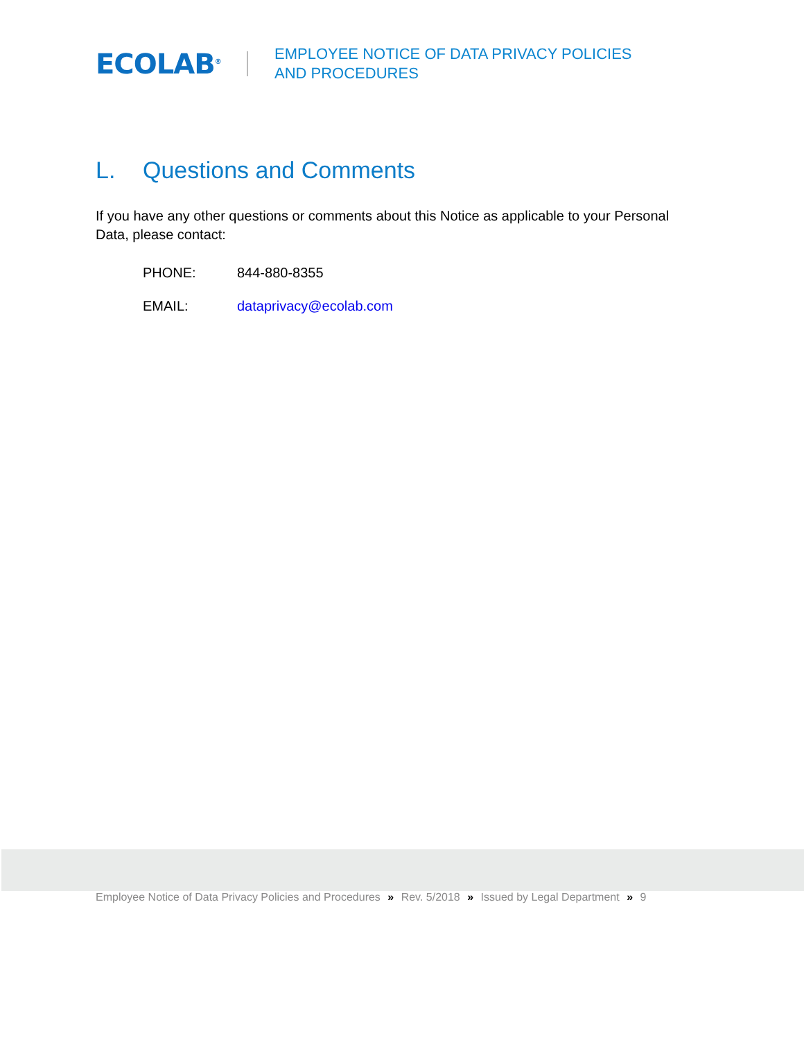ECOLAB<sup>®</sup>
EMPLOYEE NOTICE OF DATA PRIVACY POLICIES
AND PROCEDURES
L. Questions and Comments
If you have any other questions or comments about this Notice as applicable to your Personal Data, please contact:
PHONE: 844-880-8355
EMAIL: dataprivacy@ecolab.com
Employee Notice of Data Privacy Policies and Procedures » Rev. 5/2018 » Issued by Legal Department » 9